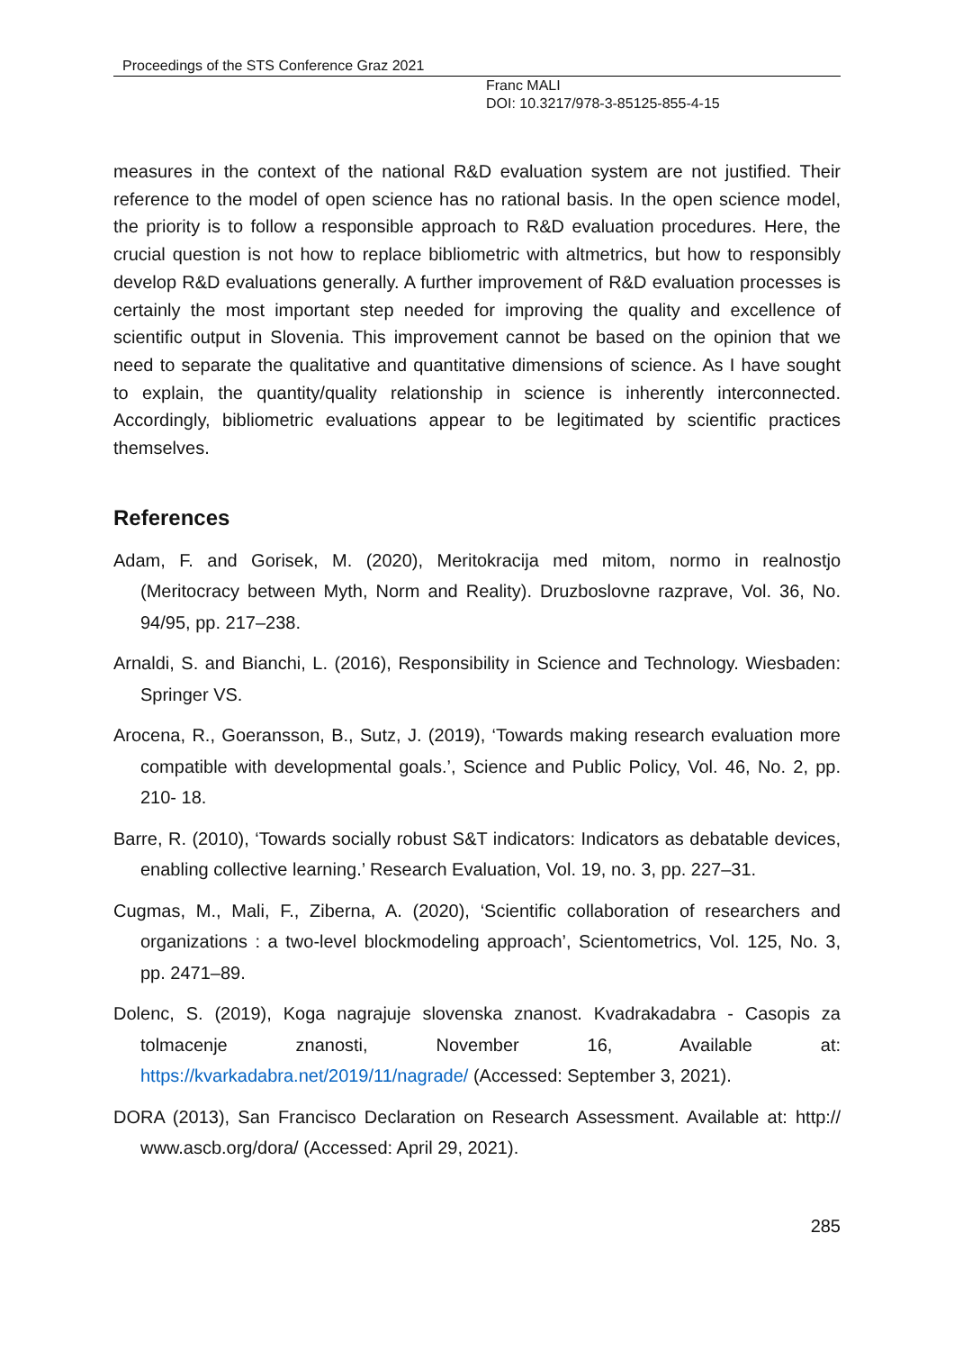Proceedings of the STS Conference Graz 2021
Franc MALI
DOI: 10.3217/978-3-85125-855-4-15
measures in the context of the national R&D evaluation system are not justified. Their reference to the model of open science has no rational basis. In the open science model, the priority is to follow a responsible approach to R&D evaluation procedures. Here, the crucial question is not how to replace bibliometric with altmetrics, but how to responsibly develop R&D evaluations generally. A further improvement of R&D evaluation processes is certainly the most important step needed for improving the quality and excellence of scientific output in Slovenia. This improvement cannot be based on the opinion that we need to separate the qualitative and quantitative dimensions of science. As I have sought to explain, the quantity/quality relationship in science is inherently interconnected. Accordingly, bibliometric evaluations appear to be legitimated by scientific practices themselves.
References
Adam, F. and Gorisek, M. (2020), Meritokracija med mitom, normo in realnostjo (Meritocracy between Myth, Norm and Reality). Druzboslovne razprave, Vol. 36, No. 94/95, pp. 217–238.
Arnaldi, S. and Bianchi, L. (2016), Responsibility in Science and Technology. Wiesbaden: Springer VS.
Arocena, R., Goeransson, B., Sutz, J. (2019), ‘Towards making research evaluation more compatible with developmental goals.’, Science and Public Policy, Vol. 46, No. 2, pp. 210- 18.
Barre, R. (2010), ‘Towards socially robust S&T indicators: Indicators as debatable devices, enabling collective learning.’ Research Evaluation, Vol. 19, no. 3, pp. 227–31.
Cugmas, M., Mali, F., Ziberna, A. (2020), ‘Scientific collaboration of researchers and organizations : a two-level blockmodeling approach’, Scientometrics, Vol. 125, No. 3, pp. 2471–89.
Dolenc, S. (2019), Koga nagrajuje slovenska znanost. Kvadrakadabra - Casopis za tolmacenje znanosti, November 16, Available at: https://kvarkadabra.net/2019/11/nagrade/ (Accessed: September 3, 2021).
DORA (2013), San Francisco Declaration on Research Assessment. Available at: http:// www.ascb.org/dora/ (Accessed: April 29, 2021).
285